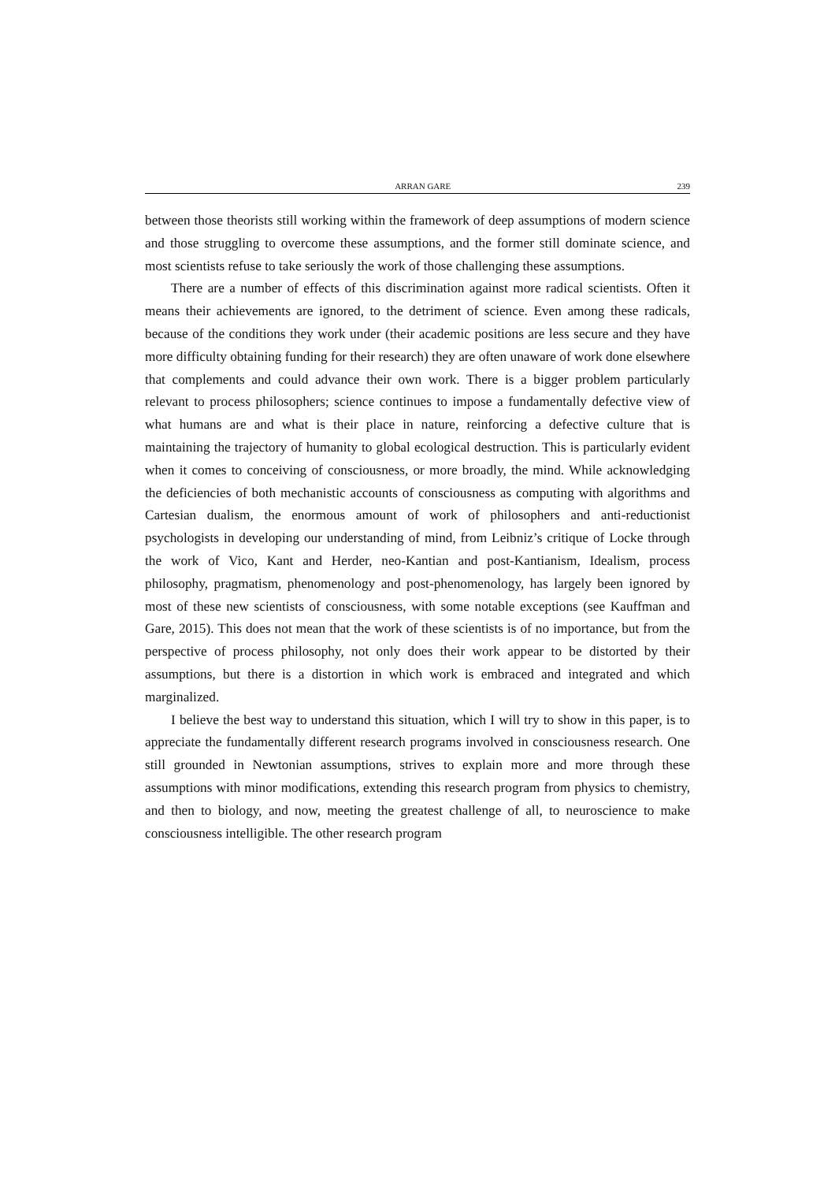ARRAN GARE 239
between those theorists still working within the framework of deep assumptions of modern science and those struggling to overcome these assumptions, and the former still dominate science, and most scientists refuse to take seriously the work of those challenging these assumptions.
There are a number of effects of this discrimination against more radical scientists. Often it means their achievements are ignored, to the detriment of science. Even among these radicals, because of the conditions they work under (their academic positions are less secure and they have more difficulty obtaining funding for their research) they are often unaware of work done elsewhere that complements and could advance their own work. There is a bigger problem particularly relevant to process philosophers; science continues to impose a fundamentally defective view of what humans are and what is their place in nature, reinforcing a defective culture that is maintaining the trajectory of humanity to global ecological destruction. This is particularly evident when it comes to conceiving of consciousness, or more broadly, the mind. While acknowledging the deficiencies of both mechanistic accounts of consciousness as computing with algorithms and Cartesian dualism, the enormous amount of work of philosophers and anti-reductionist psychologists in developing our understanding of mind, from Leibniz’s critique of Locke through the work of Vico, Kant and Herder, neo-Kantian and post-Kantianism, Idealism, process philosophy, pragmatism, phenomenology and post-phenomenology, has largely been ignored by most of these new scientists of consciousness, with some notable exceptions (see Kauffman and Gare, 2015). This does not mean that the work of these scientists is of no importance, but from the perspective of process philosophy, not only does their work appear to be distorted by their assumptions, but there is a distortion in which work is embraced and integrated and which marginalized.
I believe the best way to understand this situation, which I will try to show in this paper, is to appreciate the fundamentally different research programs involved in consciousness research. One still grounded in Newtonian assumptions, strives to explain more and more through these assumptions with minor modifications, extending this research program from physics to chemistry, and then to biology, and now, meeting the greatest challenge of all, to neuroscience to make consciousness intelligible. The other research program